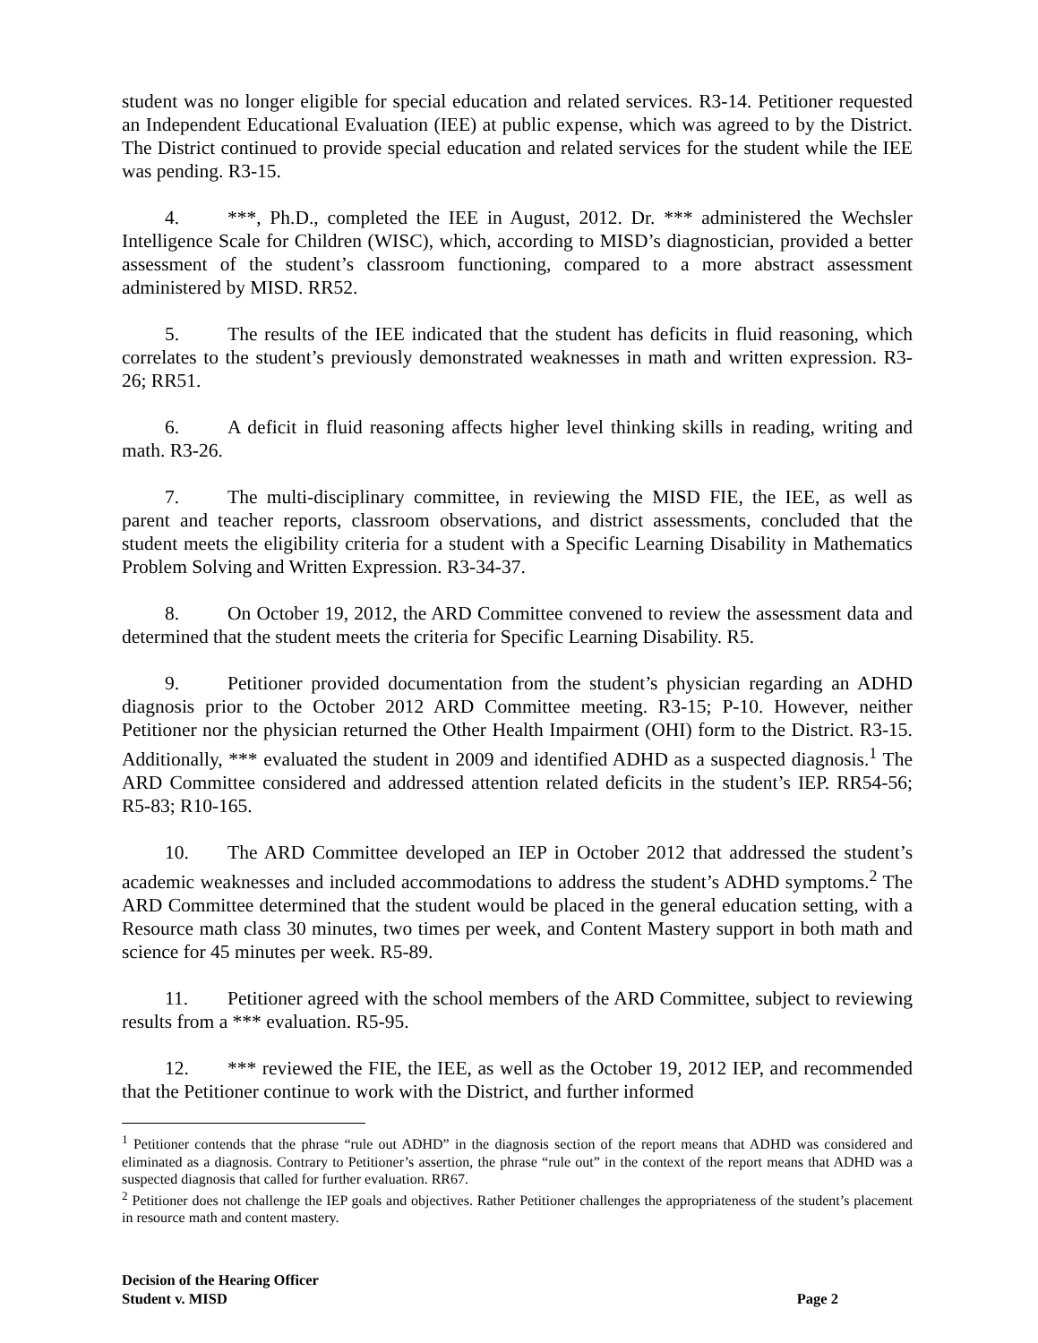student was no longer eligible for special education and related services. R3-14. Petitioner requested an Independent Educational Evaluation (IEE) at public expense, which was agreed to by the District. The District continued to provide special education and related services for the student while the IEE was pending. R3-15.
4. ***, Ph.D., completed the IEE in August, 2012. Dr. *** administered the Wechsler Intelligence Scale for Children (WISC), which, according to MISD’s diagnostician, provided a better assessment of the student’s classroom functioning, compared to a more abstract assessment administered by MISD. RR52.
5. The results of the IEE indicated that the student has deficits in fluid reasoning, which correlates to the student’s previously demonstrated weaknesses in math and written expression. R3-26; RR51.
6. A deficit in fluid reasoning affects higher level thinking skills in reading, writing and math. R3-26.
7. The multi-disciplinary committee, in reviewing the MISD FIE, the IEE, as well as parent and teacher reports, classroom observations, and district assessments, concluded that the student meets the eligibility criteria for a student with a Specific Learning Disability in Mathematics Problem Solving and Written Expression. R3-34-37.
8. On October 19, 2012, the ARD Committee convened to review the assessment data and determined that the student meets the criteria for Specific Learning Disability. R5.
9. Petitioner provided documentation from the student’s physician regarding an ADHD diagnosis prior to the October 2012 ARD Committee meeting. R3-15; P-10. However, neither Petitioner nor the physician returned the Other Health Impairment (OHI) form to the District. R3-15. Additionally, *** evaluated the student in 2009 and identified ADHD as a suspected diagnosis.<sup>1</sup> The ARD Committee considered and addressed attention related deficits in the student’s IEP. RR54-56; R5-83; R10-165.
10. The ARD Committee developed an IEP in October 2012 that addressed the student’s academic weaknesses and included accommodations to address the student’s ADHD symptoms.<sup>2</sup> The ARD Committee determined that the student would be placed in the general education setting, with a Resource math class 30 minutes, two times per week, and Content Mastery support in both math and science for 45 minutes per week. R5-89.
11. Petitioner agreed with the school members of the ARD Committee, subject to reviewing results from a *** evaluation. R5-95.
12. *** reviewed the FIE, the IEE, as well as the October 19, 2012 IEP, and recommended that the Petitioner continue to work with the District, and further informed
<sup>1</sup> Petitioner contends that the phrase “rule out ADHD” in the diagnosis section of the report means that ADHD was considered and eliminated as a diagnosis. Contrary to Petitioner’s assertion, the phrase “rule out” in the context of the report means that ADHD was a suspected diagnosis that called for further evaluation. RR67.
<sup>2</sup> Petitioner does not challenge the IEP goals and objectives. Rather Petitioner challenges the appropriateness of the student’s placement in resource math and content mastery.
Decision of the Hearing Officer
Student v. MISD Page 2